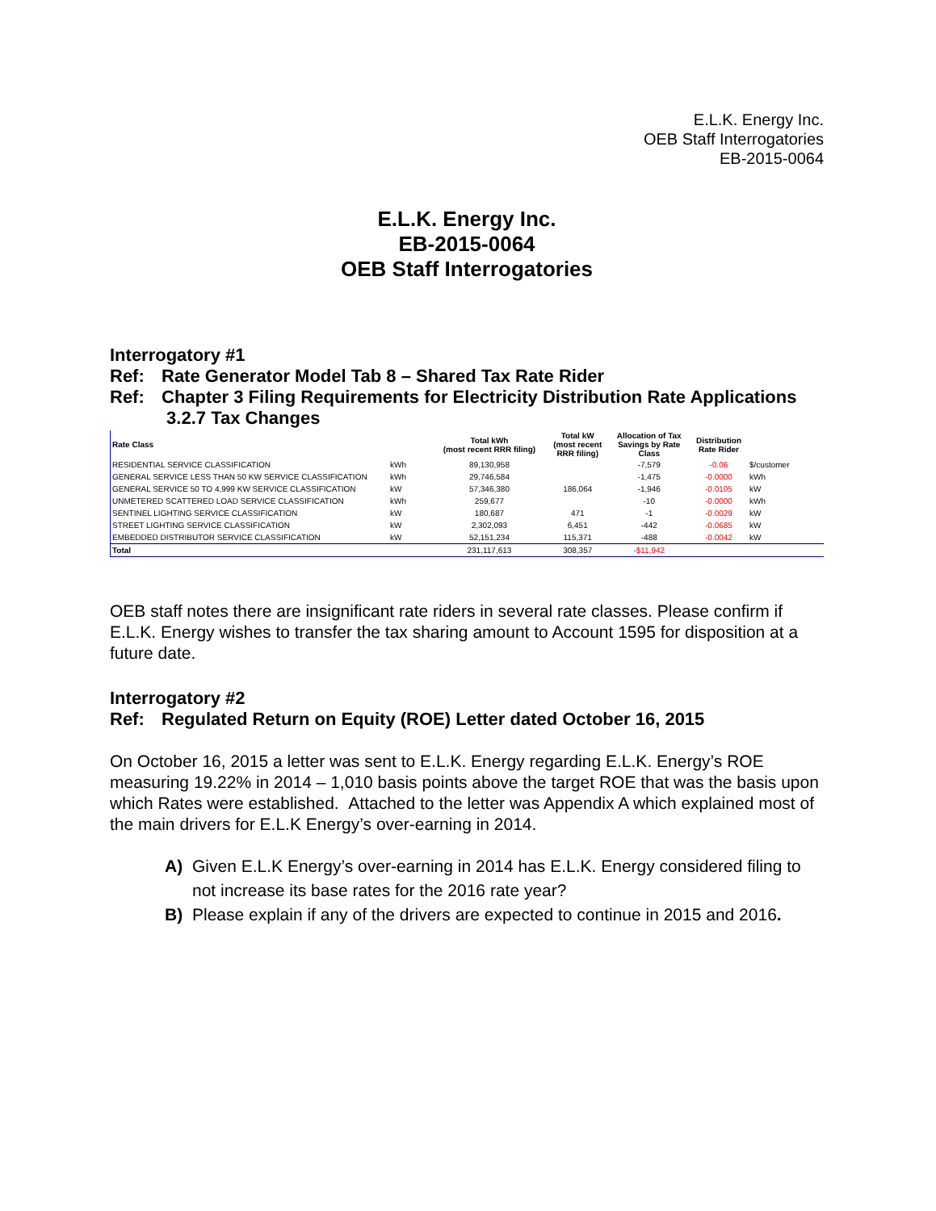E.L.K. Energy Inc.
OEB Staff Interrogatories
EB-2015-0064
E.L.K. Energy Inc.
EB-2015-0064
OEB Staff Interrogatories
Interrogatory #1
Ref: Rate Generator Model Tab 8 – Shared Tax Rate Rider
Ref: Chapter 3 Filing Requirements for Electricity Distribution Rate Applications
3.2.7 Tax Changes
| Rate Class | | Total kWh (most recent RRR filing) | Total kW (most recent RRR filing) | Allocation of Tax Savings by Rate Class | Distribution Rate Rider | |
| --- | --- | --- | --- | --- | --- | --- |
| RESIDENTIAL SERVICE CLASSIFICATION | kWh | 89,130,958 | | -7,579 | -0.06 | $/customer |
| GENERAL SERVICE LESS THAN 50 KW SERVICE CLASSIFICATION | kWh | 29,746,584 | | -1,475 | -0.0000 | kWh |
| GENERAL SERVICE 50 TO 4,999 KW SERVICE CLASSIFICATION | kW | 57,346,380 | 186,064 | -1,946 | -0.0105 | kW |
| UNMETERED SCATTERED LOAD SERVICE CLASSIFICATION | kWh | 259,677 | | -10 | -0.0000 | kWh |
| SENTINEL LIGHTING SERVICE CLASSIFICATION | kW | 180,687 | 471 | -1 | -0.0029 | kW |
| STREET LIGHTING SERVICE CLASSIFICATION | kW | 2,302,093 | 6,451 | -442 | -0.0685 | kW |
| EMBEDDED DISTRIBUTOR SERVICE CLASSIFICATION | kW | 52,151,234 | 115,371 | -488 | -0.0042 | kW |
| Total | | 231,117,613 | 308,357 | -$11,942 | | |
OEB staff notes there are insignificant rate riders in several rate classes. Please confirm if E.L.K. Energy wishes to transfer the tax sharing amount to Account 1595 for disposition at a future date.
Interrogatory #2
Ref: Regulated Return on Equity (ROE) Letter dated October 16, 2015
On October 16, 2015 a letter was sent to E.L.K. Energy regarding E.L.K. Energy’s ROE measuring 19.22% in 2014 – 1,010 basis points above the target ROE that was the basis upon which Rates were established. Attached to the letter was Appendix A which explained most of the main drivers for E.L.K Energy’s over-earning in 2014.
A) Given E.L.K Energy’s over-earning in 2014 has E.L.K. Energy considered filing to not increase its base rates for the 2016 rate year?
B) Please explain if any of the drivers are expected to continue in 2015 and 2016.